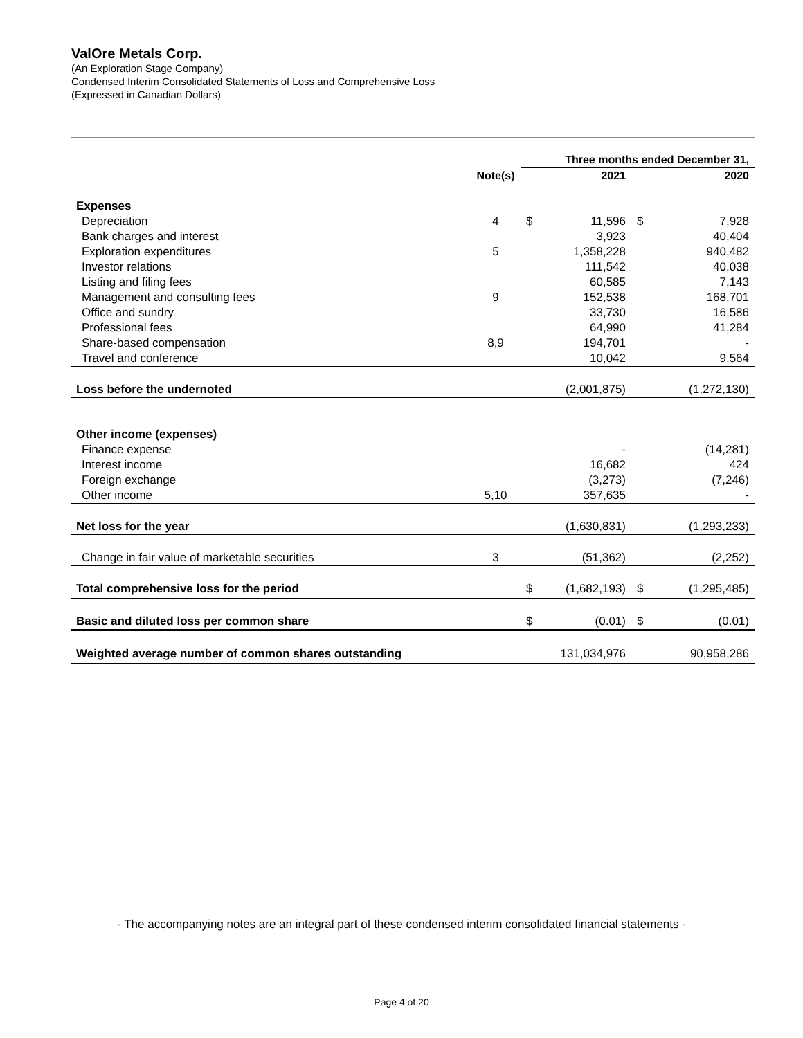ValOre Metals Corp.
(An Exploration Stage Company)
Condensed Interim Consolidated Statements of Loss and Comprehensive Loss
(Expressed in Canadian Dollars)
| | | Three months ended December 31, | | | |
| | Note(s) | | 2021 | | 2020 |
| Expenses | | | | | |
| Depreciation | 4 | $ | 11,596 | $ | 7,928 |
| Bank charges and interest | | | 3,923 | | 40,404 |
| Exploration expenditures | 5 | | 1,358,228 | | 940,482 |
| Investor relations | | | 111,542 | | 40,038 |
| Listing and filing fees | | | 60,585 | | 7,143 |
| Management and consulting fees | 9 | | 152,538 | | 168,701 |
| Office and sundry | | | 33,730 | | 16,586 |
| Professional fees | | | 64,990 | | 41,284 |
| Share-based compensation | 8,9 | | 194,701 | | - |
| Travel and conference | | | 10,042 | | 9,564 |
| Loss before the undernoted | | | (2,001,875) | | (1,272,130) |
| Other income (expenses) | | | | | |
| Finance expense | | | - | | (14,281) |
| Interest income | | | 16,682 | | 424 |
| Foreign exchange | | | (3,273) | | (7,246) |
| Other income | 5,10 | | 357,635 | | - |
| Net loss for the year | | | (1,630,831) | | (1,293,233) |
| Change in fair value of marketable securities | 3 | | (51,362) | | (2,252) |
| Total comprehensive loss for the period | | $ | (1,682,193) | $ | (1,295,485) |
| Basic and diluted loss per common share | | $ | (0.01) | $ | (0.01) |
| Weighted average number of common shares outstanding | | | 131,034,976 | | 90,958,286 |
- The accompanying notes are an integral part of these condensed interim consolidated financial statements -
Page 4 of 20